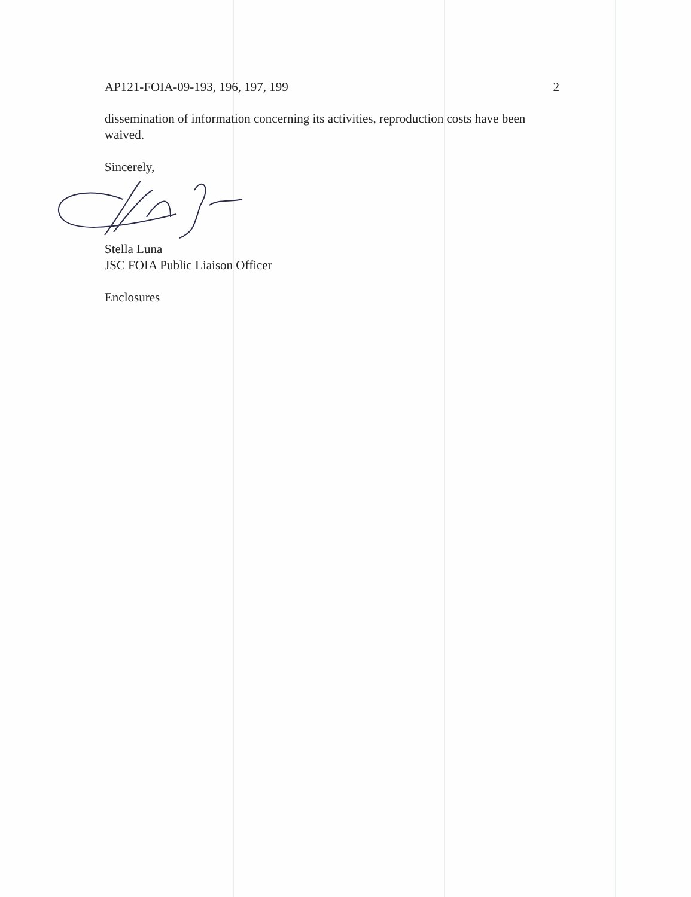AP121-FOIA-09-193, 196, 197, 199 2
dissemination of information concerning its activities, reproduction costs have been waived.
Sincerely,
Stella Luna
JSC FOIA Public Liaison Officer
Enclosures